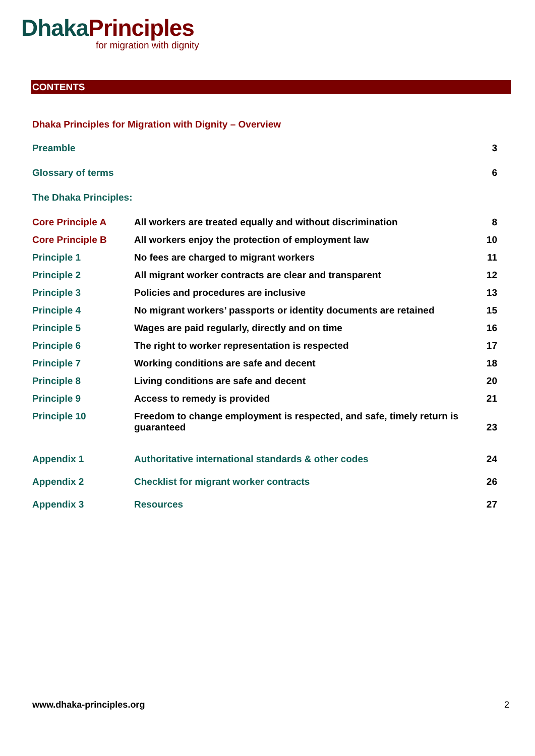Dhaka Principles
for migration with dignity
CONTENTS
Dhaka Principles for Migration with Dignity – Overview
| Preamble | 3 |
| Glossary of terms | 6 |
| The Dhaka Principles: | |
| Core Principle A | All workers are treated equally and without discrimination | 8 |
| Core Principle B | All workers enjoy the protection of employment law | 10 |
| Principle 1 | No fees are charged to migrant workers | 11 |
| Principle 2 | All migrant worker contracts are clear and transparent | 12 |
| Principle 3 | Policies and procedures are inclusive | 13 |
| Principle 4 | No migrant workers’ passports or identity documents are retained | 15 |
| Principle 5 | Wages are paid regularly, directly and on time | 16 |
| Principle 6 | The right to worker representation is respected | 17 |
| Principle 7 | Working conditions are safe and decent | 18 |
| Principle 8 | Living conditions are safe and decent | 20 |
| Principle 9 | Access to remedy is provided | 21 |
| Principle 10 | Freedom to change employment is respected, and safe, timely return is guaranteed | 23 |
| Appendix 1 | Authoritative international standards & other codes | 24 |
| Appendix 2 | Checklist for migrant worker contracts | 26 |
| Appendix 3 | Resources | 27 |
www.dhaka-principles.org 2